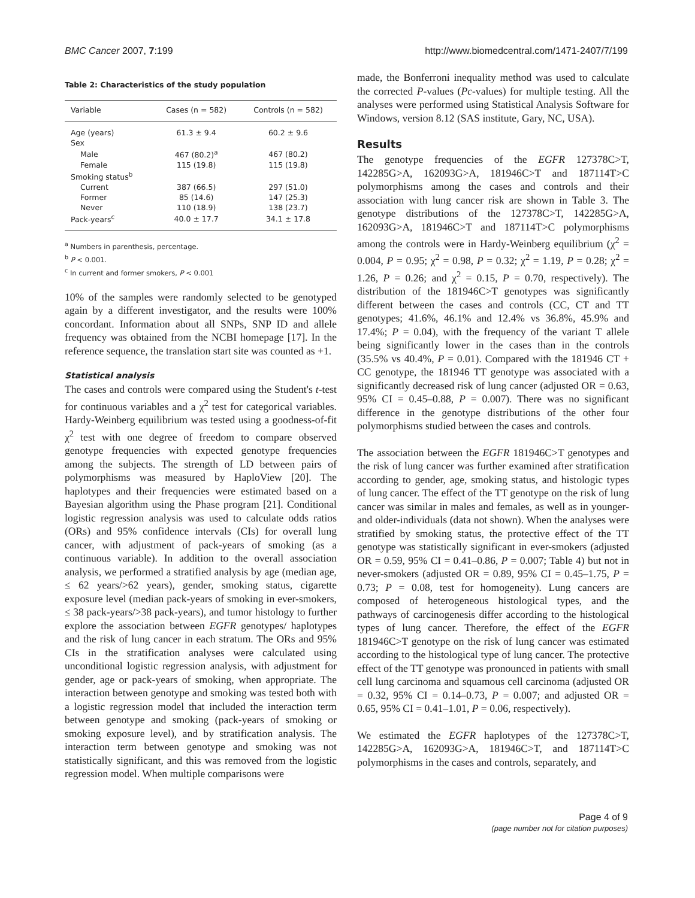BMC Cancer 2007, 7:199 http://www.biomedcentral.com/1471-2407/7/199
Table 2: Characteristics of the study population
| Variable | Cases (n = 582) | Controls (n = 582) |
| --- | --- | --- |
| Age (years) | 61.3 ± 9.4 | 60.2 ± 9.6 |
| Sex | | |
| Male | 467 (80.2)<sup>a</sup> | 467 (80.2) |
| Female | 115 (19.8) | 115 (19.8) |
| Smoking status<sup>b</sup> | | |
| Current | 387 (66.5) | 297 (51.0) |
| Former | 85 (14.6) | 147 (25.3) |
| Never | 110 (18.9) | 138 (23.7) |
| Pack-years<sup>c</sup> | 40.0 ± 17.7 | 34.1 ± 17.8 |
<sup>a</sup> Numbers in parenthesis, percentage.
<sup>b</sup> P < 0.001.
<sup>c</sup> In current and former smokers, P < 0.001
10% of the samples were randomly selected to be genotyped again by a different investigator, and the results were 100% concordant. Information about all SNPs, SNP ID and allele frequency was obtained from the NCBI homepage [17]. In the reference sequence, the translation start site was counted as +1.
Statistical analysis
The cases and controls were compared using the Student's t-test for continuous variables and a χ<sup>2</sup> test for categorical variables. Hardy-Weinberg equilibrium was tested using a goodness-of-fit χ<sup>2</sup> test with one degree of freedom to compare observed genotype frequencies with expected genotype frequencies among the subjects. The strength of LD between pairs of polymorphisms was measured by HaploView [20]. The haplotypes and their frequencies were estimated based on a Bayesian algorithm using the Phase program [21]. Conditional logistic regression analysis was used to calculate odds ratios (ORs) and 95% confidence intervals (CIs) for overall lung cancer, with adjustment of pack-years of smoking (as a continuous variable). In addition to the overall association analysis, we performed a stratified analysis by age (median age, ≤ 62 years/>62 years), gender, smoking status, cigarette exposure level (median pack-years of smoking in ever-smokers, ≤ 38 pack-years/>38 pack-years), and tumor histology to further explore the association between EGFR genotypes/ haplotypes and the risk of lung cancer in each stratum. The ORs and 95% CIs in the stratification analyses were calculated using unconditional logistic regression analysis, with adjustment for gender, age or pack-years of smoking, when appropriate. The interaction between genotype and smoking was tested both with a logistic regression model that included the interaction term between genotype and smoking (pack-years of smoking or smoking exposure level), and by stratification analysis. The interaction term between genotype and smoking was not statistically significant, and this was removed from the logistic regression model. When multiple comparisons were
made, the Bonferroni inequality method was used to calculate the corrected P-values (Pc-values) for multiple testing. All the analyses were performed using Statistical Analysis Software for Windows, version 8.12 (SAS institute, Gary, NC, USA).
Results
The genotype frequencies of the EGFR 127378C>T, 142285G>A, 162093G>A, 181946C>T and 187114T>C polymorphisms among the cases and controls and their association with lung cancer risk are shown in Table 3. The genotype distributions of the 127378C>T, 142285G>A, 162093G>A, 181946C>T and 187114T>C polymorphisms among the controls were in Hardy-Weinberg equilibrium (χ<sup>2</sup> = 0.004, P = 0.95; χ<sup>2</sup> = 0.98, P = 0.32; χ<sup>2</sup> = 1.19, P = 0.28; χ<sup>2</sup> = 1.26, P = 0.26; and χ<sup>2</sup> = 0.15, P = 0.70, respectively). The distribution of the 181946C>T genotypes was significantly different between the cases and controls (CC, CT and TT genotypes; 41.6%, 46.1% and 12.4% vs 36.8%, 45.9% and 17.4%; P = 0.04), with the frequency of the variant T allele being significantly lower in the cases than in the controls (35.5% vs 40.4%, P = 0.01). Compared with the 181946 CT + CC genotype, the 181946 TT genotype was associated with a significantly decreased risk of lung cancer (adjusted OR = 0.63, 95% CI = 0.45–0.88, P = 0.007). There was no significant difference in the genotype distributions of the other four polymorphisms studied between the cases and controls.
The association between the EGFR 181946C>T genotypes and the risk of lung cancer was further examined after stratification according to gender, age, smoking status, and histologic types of lung cancer. The effect of the TT genotype on the risk of lung cancer was similar in males and females, as well as in younger- and older-individuals (data not shown). When the analyses were stratified by smoking status, the protective effect of the TT genotype was statistically significant in ever-smokers (adjusted OR = 0.59, 95% CI = 0.41–0.86, P = 0.007; Table 4) but not in never-smokers (adjusted OR = 0.89, 95% CI = 0.45–1.75, P = 0.73; P = 0.08, test for homogeneity). Lung cancers are composed of heterogeneous histological types, and the pathways of carcinogenesis differ according to the histological types of lung cancer. Therefore, the effect of the EGFR 181946C>T genotype on the risk of lung cancer was estimated according to the histological type of lung cancer. The protective effect of the TT genotype was pronounced in patients with small cell lung carcinoma and squamous cell carcinoma (adjusted OR = 0.32, 95% CI = 0.14–0.73, P = 0.007; and adjusted OR = 0.65, 95% CI = 0.41–1.01, P = 0.06, respectively).
We estimated the EGFR haplotypes of the 127378C>T, 142285G>A, 162093G>A, 181946C>T, and 187114T>C polymorphisms in the cases and controls, separately, and
Page 4 of 9
(page number not for citation purposes)